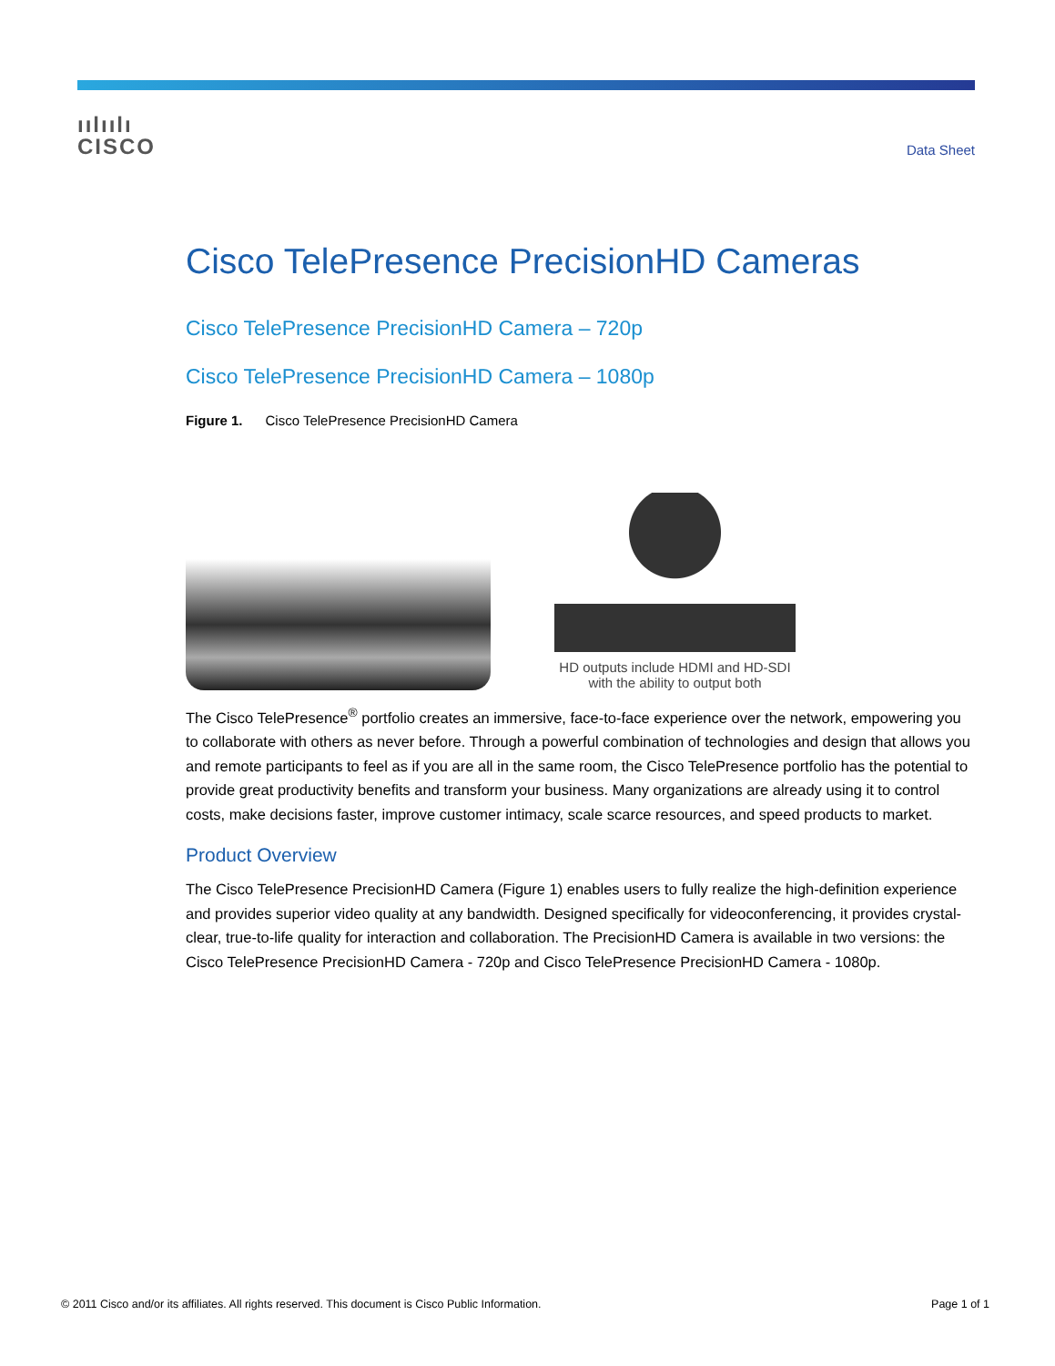ıılıılı
CISCO
Data Sheet
Cisco TelePresence PrecisionHD Cameras
Cisco TelePresence PrecisionHD Camera – 720p
Cisco TelePresence PrecisionHD Camera – 1080p
Figure 1. Cisco TelePresence PrecisionHD Camera
HD outputs include HDMI and HD-SDI
with the ability to output both
The Cisco TelePresence<sup>®</sup> portfolio creates an immersive, face-to-face experience over the network, empowering you to collaborate with others as never before. Through a powerful combination of technologies and design that allows you and remote participants to feel as if you are all in the same room, the Cisco TelePresence portfolio has the potential to provide great productivity benefits and transform your business. Many organizations are already using it to control costs, make decisions faster, improve customer intimacy, scale scarce resources, and speed products to market.
Product Overview
The Cisco TelePresence PrecisionHD Camera (Figure 1) enables users to fully realize the high-definition experience and provides superior video quality at any bandwidth. Designed specifically for videoconferencing, it provides crystal-clear, true-to-life quality for interaction and collaboration. The PrecisionHD Camera is available in two versions: the Cisco TelePresence PrecisionHD Camera - 720p and Cisco TelePresence PrecisionHD Camera - 1080p.
© 2011 Cisco and/or its affiliates. All rights reserved. This document is Cisco Public Information. Page 1 of 1